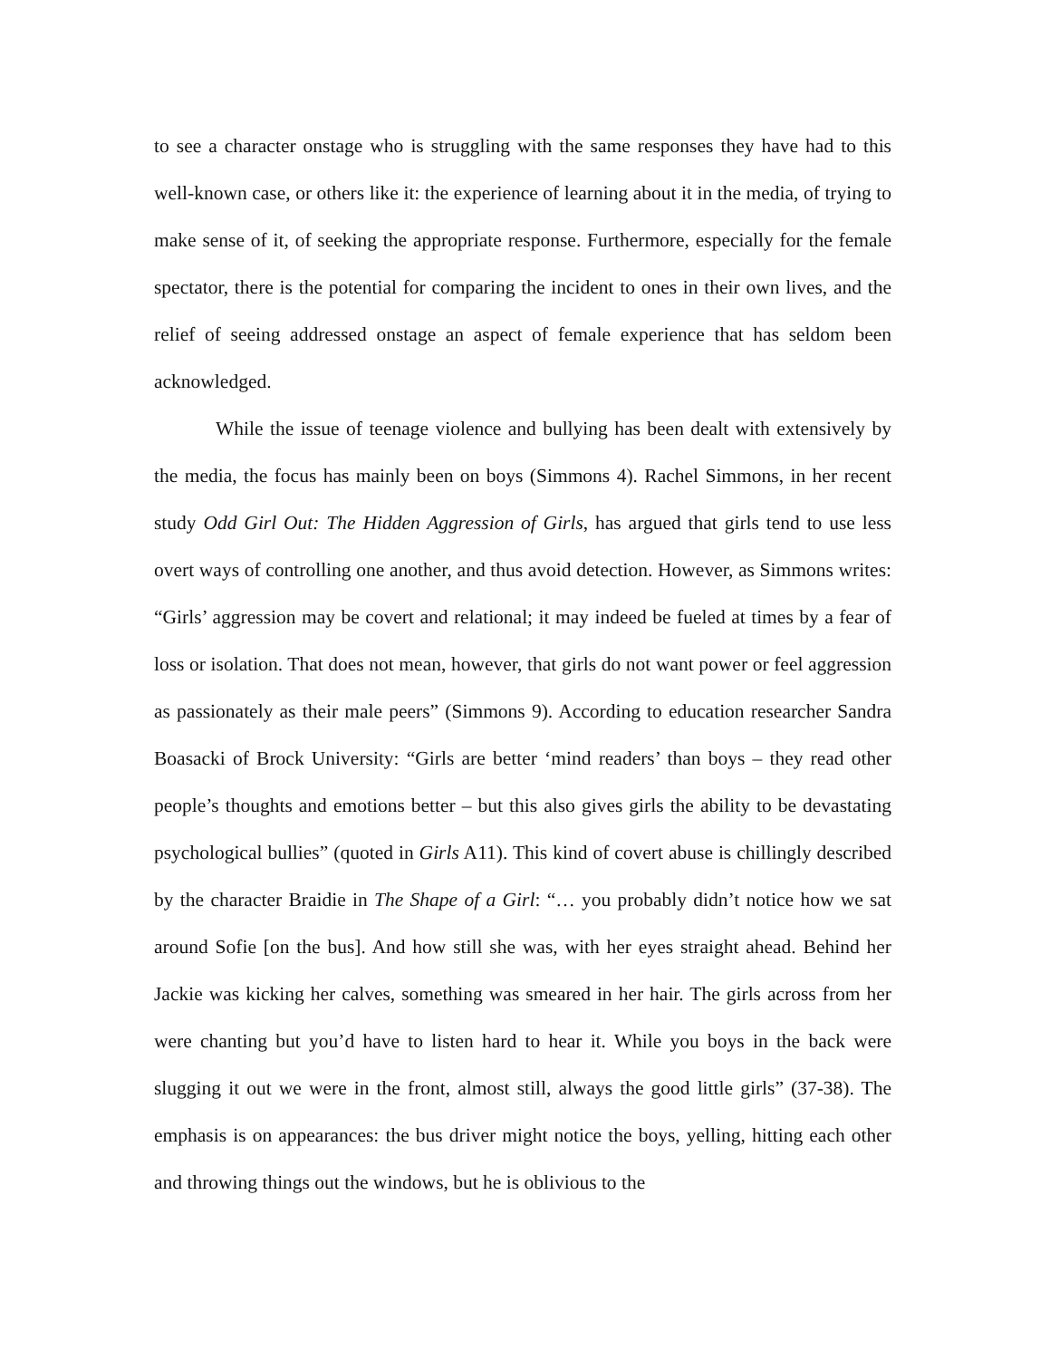to see a character onstage who is struggling with the same responses they have had to this well-known case, or others like it: the experience of learning about it in the media, of trying to make sense of it, of seeking the appropriate response. Furthermore, especially for the female spectator, there is the potential for comparing the incident to ones in their own lives, and the relief of seeing addressed onstage an aspect of female experience that has seldom been acknowledged.
While the issue of teenage violence and bullying has been dealt with extensively by the media, the focus has mainly been on boys (Simmons 4). Rachel Simmons, in her recent study Odd Girl Out: The Hidden Aggression of Girls, has argued that girls tend to use less overt ways of controlling one another, and thus avoid detection. However, as Simmons writes: “Girls’ aggression may be covert and relational; it may indeed be fueled at times by a fear of loss or isolation. That does not mean, however, that girls do not want power or feel aggression as passionately as their male peers” (Simmons 9). According to education researcher Sandra Boasacki of Brock University: “Girls are better ‘mind readers’ than boys – they read other people’s thoughts and emotions better – but this also gives girls the ability to be devastating psychological bullies” (quoted in Girls A11). This kind of covert abuse is chillingly described by the character Braidie in The Shape of a Girl: “… you probably didn’t notice how we sat around Sofie [on the bus]. And how still she was, with her eyes straight ahead. Behind her Jackie was kicking her calves, something was smeared in her hair. The girls across from her were chanting but you’d have to listen hard to hear it. While you boys in the back were slugging it out we were in the front, almost still, always the good little girls” (37-38). The emphasis is on appearances: the bus driver might notice the boys, yelling, hitting each other and throwing things out the windows, but he is oblivious to the